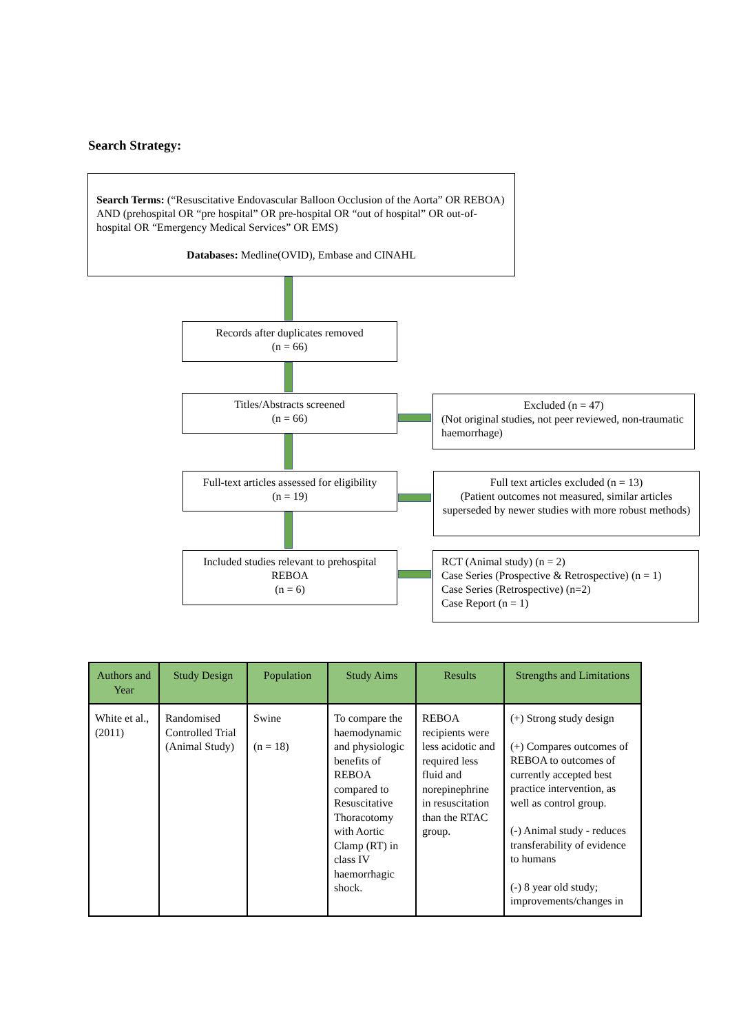Search Strategy:
Search Terms: (“Resuscitative Endovascular Balloon Occlusion of the Aorta” OR REBOA) AND (prehospital OR “pre hospital” OR pre-hospital OR “out of hospital” OR out-of-hospital OR “Emergency Medical Services” OR EMS)
Databases: Medline(OVID), Embase and CINAHL
Records after duplicates removed
(n = 66)
Titles/Abstracts screened
(n = 66)
Excluded (n = 47)
(Not original studies, not peer reviewed, non-traumatic haemorrhage)
Full-text articles assessed for eligibility
(n = 19)
Full text articles excluded (n = 13)
(Patient outcomes not measured, similar articles superseded by newer studies with more robust methods)
Included studies relevant to prehospital REBOA
(n = 6)
RCT (Animal study) (n = 2)
Case Series (Prospective & Retrospective) (n = 1)
Case Series (Retrospective) (n=2)
Case Report (n = 1)
| Authors and Year | Study Design | Population | Study Aims | Results | Strengths and Limitations |
| --- | --- | --- | --- | --- | --- |
| White et al., (2011) | Randomised Controlled Trial (Animal Study) | Swine (n = 18) | To compare the haemodynamic and physiologic benefits of REBOA compared to Resuscitative Thoracotomy with Aortic Clamp (RT) in class IV haemorrhagic shock. | REBOA recipients were less acidotic and required less fluid and norepinephrine in resuscitation than the RTAC group. | (+) Strong study design (+) Compares outcomes of REBOA to outcomes of currently accepted best practice intervention, as well as control group. (-) Animal study - reduces transferability of evidence to humans (-) 8 year old study; improvements/changes in |